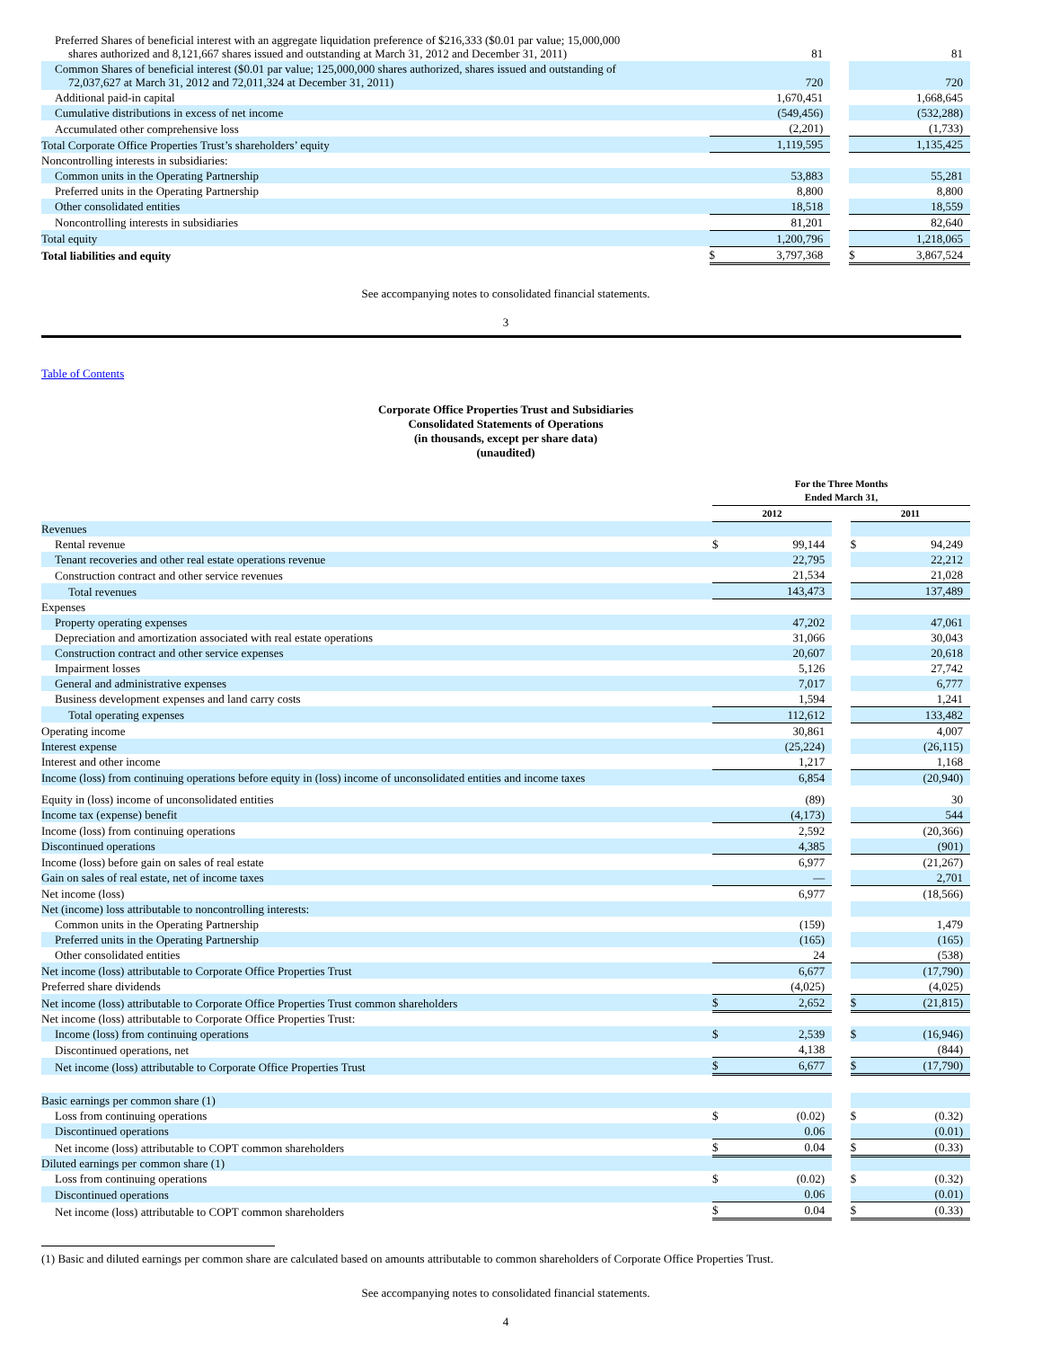| Preferred Shares of beneficial interest with an aggregate liquidation preference of $216,333 ($0.01 par value; 15,000,000 shares authorized and 8,121,667 shares issued and outstanding at March 31, 2012 and December 31, 2011) | | 81 | | | 81 |
| Common Shares of beneficial interest ($0.01 par value; 125,000,000 shares authorized, shares issued and outstanding of 72,037,627 at March 31, 2012 and 72,011,324 at December 31, 2011) | | 720 | | | 720 |
| Additional paid-in capital | | 1,670,451 | | | 1,668,645 |
| Cumulative distributions in excess of net income | | (549,456) | | | (532,288) |
| Accumulated other comprehensive loss | | (2,201) | | | (1,733) |
| Total Corporate Office Properties Trust’s shareholders’ equity | | 1,119,595 | | | 1,135,425 |
| Noncontrolling interests in subsidiaries: | | | | | |
| Common units in the Operating Partnership | | 53,883 | | | 55,281 |
| Preferred units in the Operating Partnership | | 8,800 | | | 8,800 |
| Other consolidated entities | | 18,518 | | | 18,559 |
| Noncontrolling interests in subsidiaries | | 81,201 | | | 82,640 |
| Total equity | | 1,200,796 | | | 1,218,065 |
| Total liabilities and equity | $ | 3,797,368 | | $ | 3,867,524 |
See accompanying notes to consolidated financial statements.
3
Table of Contents
Corporate Office Properties Trust and Subsidiaries
Consolidated Statements of Operations
(in thousands, except per share data)
(unaudited)
| | For the Three Months Ended March 31, | | | | |
| | 2012 | | | 2011 | |
| Revenues | | | | | |
| Rental revenue | $ | 99,144 | | $ | 94,249 |
| Tenant recoveries and other real estate operations revenue | | 22,795 | | | 22,212 |
| Construction contract and other service revenues | | 21,534 | | | 21,028 |
| Total revenues | | 143,473 | | | 137,489 |
| Expenses | | | | | |
| Property operating expenses | | 47,202 | | | 47,061 |
| Depreciation and amortization associated with real estate operations | | 31,066 | | | 30,043 |
| Construction contract and other service expenses | | 20,607 | | | 20,618 |
| Impairment losses | | 5,126 | | | 27,742 |
| General and administrative expenses | | 7,017 | | | 6,777 |
| Business development expenses and land carry costs | | 1,594 | | | 1,241 |
| Total operating expenses | | 112,612 | | | 133,482 |
| Operating income | | 30,861 | | | 4,007 |
| Interest expense | | (25,224) | | | (26,115) |
| Interest and other income | | 1,217 | | | 1,168 |
| Income (loss) from continuing operations before equity in (loss) income of unconsolidated entities and income taxes | | 6,854 | | | (20,940) |
| Equity in (loss) income of unconsolidated entities | | (89) | | | 30 |
| Income tax (expense) benefit | | (4,173) | | | 544 |
| Income (loss) from continuing operations | | 2,592 | | | (20,366) |
| Discontinued operations | | 4,385 | | | (901) |
| Income (loss) before gain on sales of real estate | | 6,977 | | | (21,267) |
| Gain on sales of real estate, net of income taxes | | — | | | 2,701 |
| Net income (loss) | | 6,977 | | | (18,566) |
| Net (income) loss attributable to noncontrolling interests: | | | | | |
| Common units in the Operating Partnership | | (159) | | | 1,479 |
| Preferred units in the Operating Partnership | | (165) | | | (165) |
| Other consolidated entities | | 24 | | | (538) |
| Net income (loss) attributable to Corporate Office Properties Trust | | 6,677 | | | (17,790) |
| Preferred share dividends | | (4,025) | | | (4,025) |
| Net income (loss) attributable to Corporate Office Properties Trust common shareholders | $ | 2,652 | | $ | (21,815) |
| Net income (loss) attributable to Corporate Office Properties Trust: | | | | | |
| Income (loss) from continuing operations | $ | 2,539 | | $ | (16,946) |
| Discontinued operations, net | | 4,138 | | | (844) |
| Net income (loss) attributable to Corporate Office Properties Trust | $ | 6,677 | | $ | (17,790) |
| Basic earnings per common share (1) | | | | | |
| Loss from continuing operations | $ | (0.02) | | $ | (0.32) |
| Discontinued operations | | 0.06 | | | (0.01) |
| Net income (loss) attributable to COPT common shareholders | $ | 0.04 | | $ | (0.33) |
| Diluted earnings per common share (1) | | | | | |
| Loss from continuing operations | $ | (0.02) | | $ | (0.32) |
| Discontinued operations | | 0.06 | | | (0.01) |
| Net income (loss) attributable to COPT common shareholders | $ | 0.04 | | $ | (0.33) |
(1) Basic and diluted earnings per common share are calculated based on amounts attributable to common shareholders of Corporate Office Properties Trust.
See accompanying notes to consolidated financial statements.
4